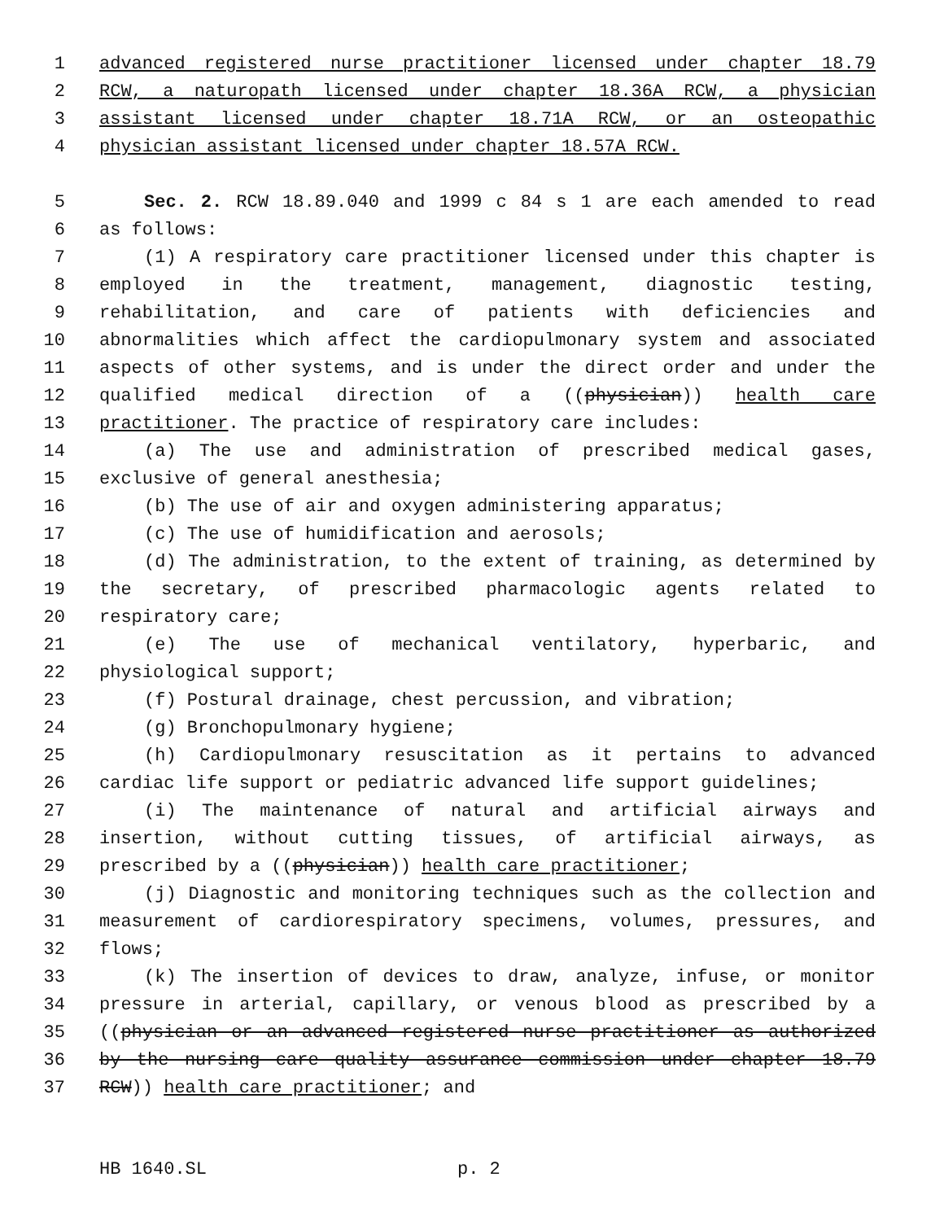1 advanced registered nurse practitioner licensed under chapter 18.79
2 RCW, a naturopath licensed under chapter 18.36A RCW, a physician
3 assistant licensed under chapter 18.71A RCW, or an osteopathic
4 physician assistant licensed under chapter 18.57A RCW.
5 Sec. 2. RCW 18.89.040 and 1999 c 84 s 1 are each amended to read
6 as follows:
7 (1) A respiratory care practitioner licensed under this chapter is
8 employed in the treatment, management, diagnostic testing,
9 rehabilitation, and care of patients with deficiencies and
10 abnormalities which affect the cardiopulmonary system and associated
11 aspects of other systems, and is under the direct order and under the
12 qualified medical direction of a ((physician)) health care
13 practitioner. The practice of respiratory care includes:
14 (a) The use and administration of prescribed medical gases,
15 exclusive of general anesthesia;
16 (b) The use of air and oxygen administering apparatus;
17 (c) The use of humidification and aerosols;
18 (d) The administration, to the extent of training, as determined by
19 the secretary, of prescribed pharmacologic agents related to
20 respiratory care;
21 (e) The use of mechanical ventilatory, hyperbaric, and
22 physiological support;
23 (f) Postural drainage, chest percussion, and vibration;
24 (g) Bronchopulmonary hygiene;
25 (h) Cardiopulmonary resuscitation as it pertains to advanced
26 cardiac life support or pediatric advanced life support guidelines;
27 (i) The maintenance of natural and artificial airways and
28 insertion, without cutting tissues, of artificial airways, as
29 prescribed by a ((physician)) health care practitioner;
30 (j) Diagnostic and monitoring techniques such as the collection and
31 measurement of cardiorespiratory specimens, volumes, pressures, and
32 flows;
33 (k) The insertion of devices to draw, analyze, infuse, or monitor
34 pressure in arterial, capillary, or venous blood as prescribed by a
35 ((physician or an advanced registered nurse practitioner as authorized
36 by the nursing care quality assurance commission under chapter 18.79
37 RCW)) health care practitioner; and
HB 1640.SL p. 2